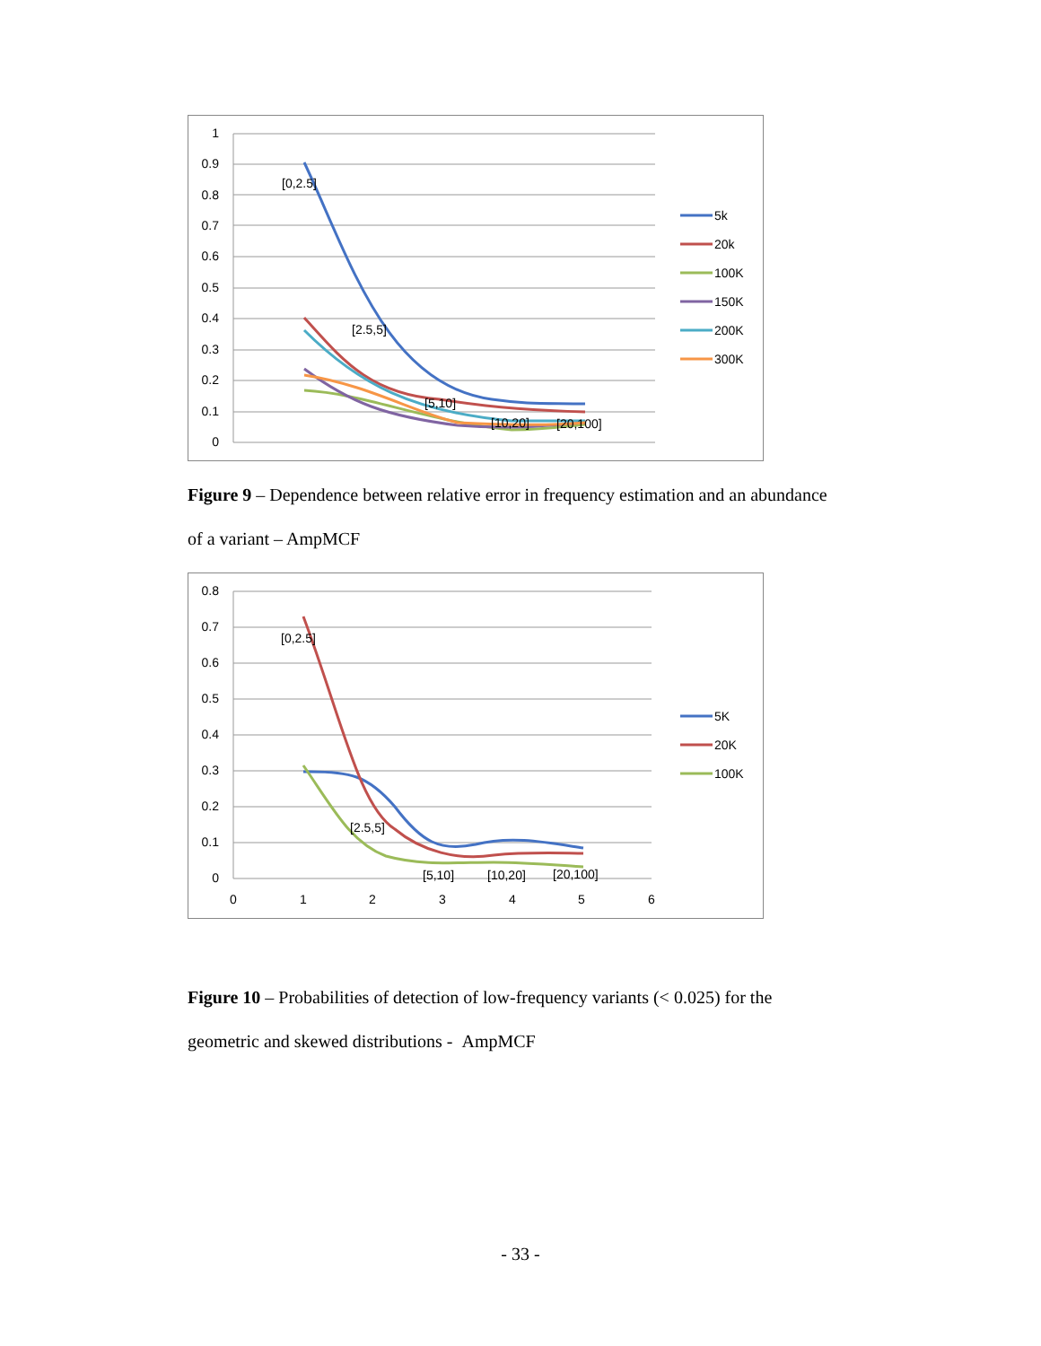1
0.9
0.8
0.7
0.6
0.5
0.4
0.3
0.2
0.1
0
[0,2.5]
[2.5,5]
[5,10]
[10,20]
[20,100]
5k
20k
100K
150K
200K
300K
Figure 9 – Dependence between relative error in frequency estimation and an abundance of a variant – AmpMCF
0.8
0.7
0.6
0.5
0.4
0.3
0.2
0.1
0
0
1
2
3
4
5
6
[0,2.5]
[2.5,5]
[5,10]
[10,20]
[20,100]
5K
20K
100K
Figure 10 – Probabilities of detection of low-frequency variants (< 0.025) for the geometric and skewed distributions - AmpMCF
- 33 -